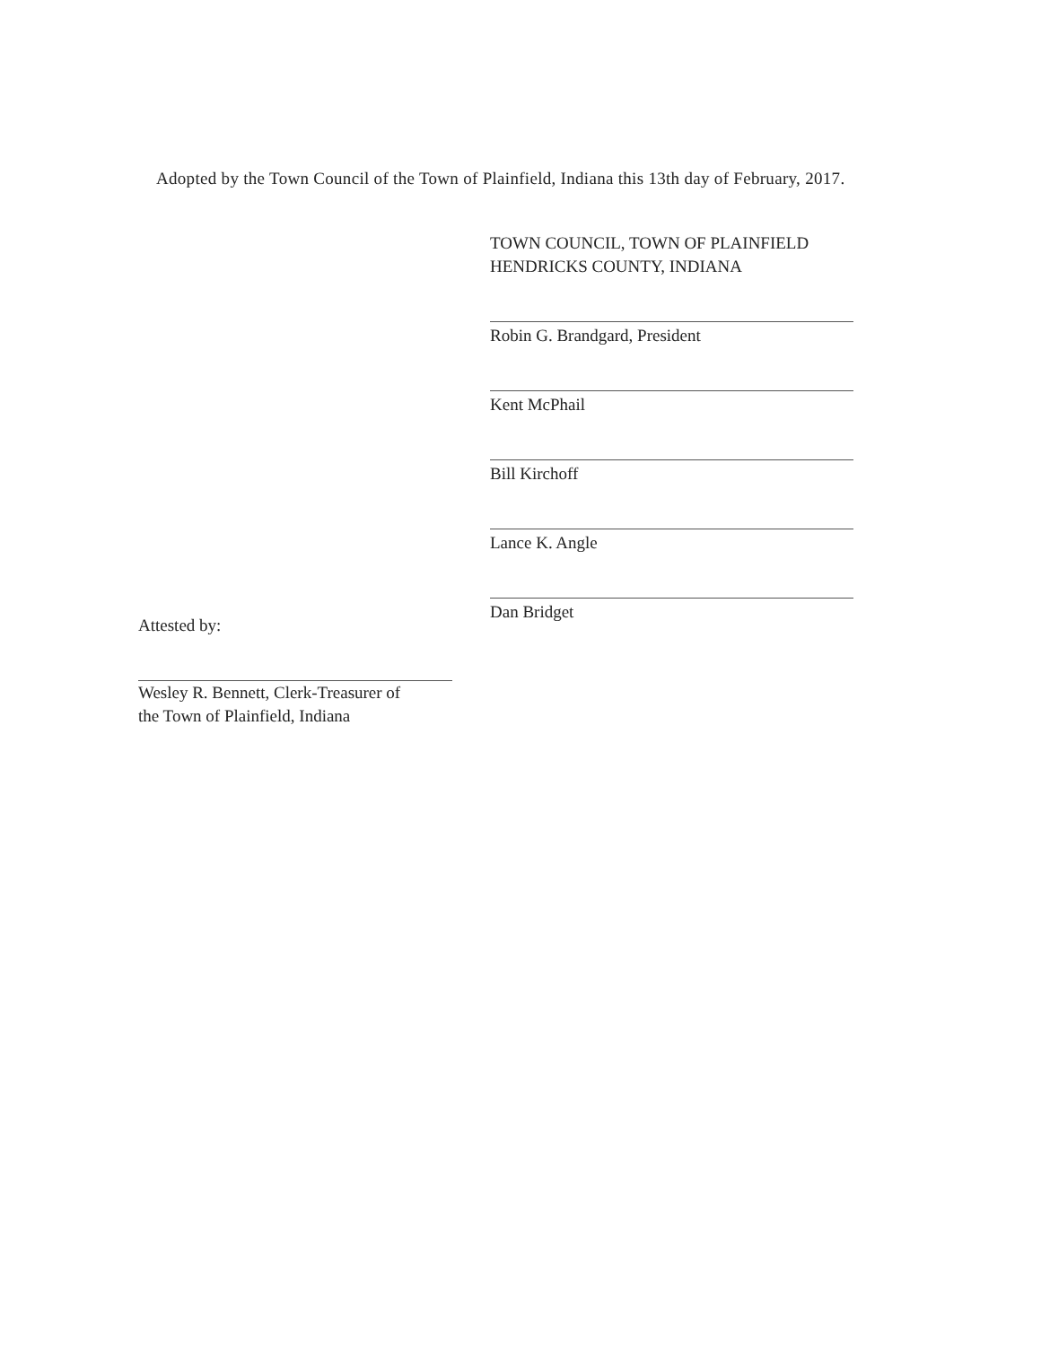Adopted by the Town Council of the Town of Plainfield, Indiana this 13th day of February, 2017.
TOWN COUNCIL, TOWN OF PLAINFIELD
HENDRICKS COUNTY, INDIANA
Robin G. Brandgard, President
Kent McPhail
Bill Kirchoff
Lance K. Angle
Dan Bridget
Attested by:
Wesley R. Bennett, Clerk-Treasurer of
the Town of Plainfield, Indiana